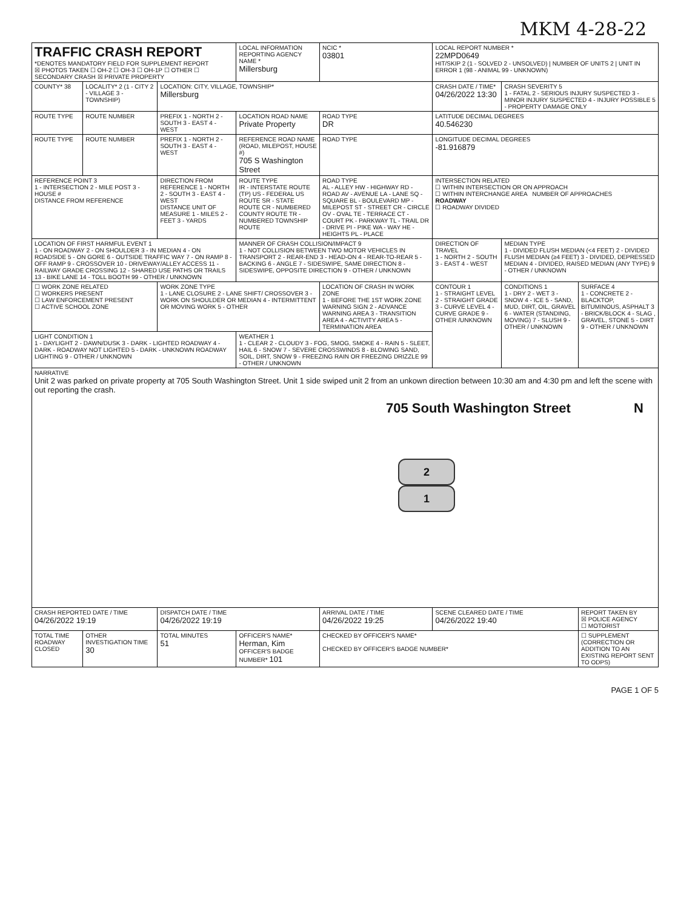MKM 4-28-22
| TRAFFIC CRASH REPORT *DENOTES MANDATORY FIELD FOR SUPPLEMENT REPORT ☒ PHOTOS TAKEN ☐ OH-2 ☐ OH-3 ☐ OH-1P ☐ OTHER ☐ SECONDARY CRASH ☒ PRIVATE PROPERTY | | | LOCAL INFORMATION REPORTING AGENCY NAME * Millersburg | NCIC * 03801 | LOCAL REPORT NUMBER * 22MPD0649 HIT/SKIP 2 (1 - SOLVED 2 - UNSOLVED) / NUMBER OF UNITS 2 / UNIT IN ERROR 1 (98 - ANIMAL 99 - UNKNOWN) | | |
| COUNTY* 38 | LOCALITY* 2 (1 - CITY 2 - VILLAGE 3 - TOWNSHIP) | LOCATION: CITY, VILLAGE, TOWNSHIP* Millersburg | | | CRASH DATE / TIME* 04/26/2022 13:30 | CRASH SEVERITY 5 1 - FATAL 2 - SERIOUS INJURY SUSPECTED 3 - MINOR INJURY SUSPECTED 4 - INJURY POSSIBLE 5 - PROPERTY DAMAGE ONLY | |
| ROUTE TYPE | ROUTE NUMBER | PREFIX 1 - NORTH 2 - SOUTH 3 - EAST 4 - WEST | LOCATION ROAD NAME Private Property | ROAD TYPE DR | LATITUDE DECIMAL DEGREES 40.546230 | | |
| ROUTE TYPE | ROUTE NUMBER | PREFIX 1 - NORTH 2 - SOUTH 3 - EAST 4 - WEST | REFERENCE ROAD NAME (ROAD, MILEPOST, HOUSE #) 705 S Washington Street | ROAD TYPE | LONGITUDE DECIMAL DEGREES -81.916879 | | |
| REFERENCE POINT 3 1 - INTERSECTION 2 - MILE POST 3 - HOUSE # DISTANCE FROM REFERENCE | | DIRECTION FROM REFERENCE 1 - NORTH 2 - SOUTH 3 - EAST 4 - WEST DISTANCE UNIT OF MEASURE 1 - MILES 2 - FEET 3 - YARDS | ROUTE TYPE IR - INTERSTATE ROUTE (TP) US - FEDERAL US ROUTE SR - STATE ROUTE CR - NUMBERED COUNTY ROUTE TR - NUMBERED TOWNSHIP ROUTE | ROAD TYPE AL - ALLEY HW - HIGHWAY RD - ROAD AV - AVENUE LA - LANE SQ - SQUARE BL - BOULEVARD MP - MILEPOST ST - STREET CR - CIRCLE OV - OVAL TE - TERRACE CT - COURT PK - PARKWAY TL - TRAIL DR - DRIVE PI - PIKE WA - WAY HE - HEIGHTS PL - PLACE | INTERSECTION RELATED ☐ WITHIN INTERSECTION OR ON APPROACH ☐ WITHIN INTERCHANGE AREA NUMBER OF APPROACHES ROADWAY ☐ ROADWAY DIVIDED | | |
| LOCATION OF FIRST HARMFUL EVENT 1 1 - ON ROADWAY 2 - ON SHOULDER 3 - IN MEDIAN 4 - ON ROADSIDE 5 - ON GORE 6 - OUTSIDE TRAFFIC WAY 7 - ON RAMP 8 - OFF RAMP 9 - CROSSOVER 10 - DRIVEWAY/ALLEY ACCESS 11 - RAILWAY GRADE CROSSING 12 - SHARED USE PATHS OR TRAILS 13 - BIKE LANE 14 - TOLL BOOTH 99 - OTHER / UNKNOWN | | | MANNER OF CRASH COLLISION/IMPACT 9 1 - NOT COLLISION BETWEEN TWO MOTOR VEHICLES IN TRANSPORT 2 - REAR-END 3 - HEAD-ON 4 - REAR-TO-REAR 5 - BACKING 6 - ANGLE 7 - SIDESWIPE, SAME DIRECTION 8 - SIDESWIPE, OPPOSITE DIRECTION 9 - OTHER / UNKNOWN | | DIRECTION OF TRAVEL 1 - NORTH 2 - SOUTH 3 - EAST 4 - WEST | MEDIAN TYPE 1 - DIVIDED FLUSH MEDIAN (<4 FEET) 2 - DIVIDED FLUSH MEDIAN (≥4 FEET) 3 - DIVIDED, DEPRESSED MEDIAN 4 - DIVIDED, RAISED MEDIAN (ANY TYPE) 9 - OTHER / UNKNOWN | |
| ☐ WORK ZONE RELATED ☐ WORKERS PRESENT ☐ LAW ENFORCEMENT PRESENT ☐ ACTIVE SCHOOL ZONE | | WORK ZONE TYPE 1 - LANE CLOSURE 2 - LANE SHIFT/ CROSSOVER 3 - WORK ON SHOULDER OR MEDIAN 4 - INTERMITTENT OR MOVING WORK 5 - OTHER | | LOCATION OF CRASH IN WORK ZONE 1 - BEFORE THE 1ST WORK ZONE WARNING SIGN 2 - ADVANCE WARNING AREA 3 - TRANSITION AREA 4 - ACTIVITY AREA 5 - TERMINATION AREA | CONTOUR 1 1 - STRAIGHT LEVEL 2 - STRAIGHT GRADE 3 - CURVE LEVEL 4 - CURVE GRADE 9 - OTHER /UNKNOWN | CONDITIONS 1 1 - DRY 2 - WET 3 - SNOW 4 - ICE 5 - SAND, MUD, DIRT, OIL, GRAVEL 6 - WATER (STANDING, MOVING) 7 - SLUSH 9 - OTHER / UNKNOWN | SURFACE 4 1 - CONCRETE 2 - BLACKTOP, BITUMINOUS, ASPHALT 3 - BRICK/BLOCK 4 - SLAG , GRAVEL, STONE 5 - DIRT 9 - OTHER / UNKNOWN |
| LIGHT CONDITION 1 1 - DAYLIGHT 2 - DAWN/DUSK 3 - DARK - LIGHTED ROADWAY 4 - DARK - ROADWAY NOT LIGHTED 5 - DARK - UNKNOWN ROADWAY LIGHTING 9 - OTHER / UNKNOWN | | | WEATHER 1 1 - CLEAR 2 - CLOUDY 3 - FOG, SMOG, SMOKE 4 - RAIN 5 - SLEET, HAIL 6 - SNOW 7 - SEVERE CROSSWINDS 8 - BLOWING SAND, SOIL, DIRT, SNOW 9 - FREEZING RAIN OR FREEZING DRIZZLE 99 - OTHER / UNKNOWN | | | | |
| NARRATIVE Unit 2 was parked on private property at 705 South Washington Street. Unit 1 side swiped unit 2 from an unkown direction between 10:30 am and 4:30 pm and left the scene with out reporting the crash. 705 South Washington Street N 2 1 | | | | | | | |
| CRASH REPORTED DATE / TIME 04/26/2022 19:19 | | DISPATCH DATE / TIME 04/26/2022 19:19 | | ARRIVAL DATE / TIME 04/26/2022 19:25 | SCENE CLEARED DATE / TIME 04/26/2022 19:40 | | REPORT TAKEN BY ☒ POLICE AGENCY ☐ MOTORIST |
| TOTAL TIME ROADWAY CLOSED | OTHER INVESTIGATION TIME 30 | TOTAL MINUTES 51 | OFFICER'S NAME* Herman, Kim OFFICER'S BADGE NUMBER* 101 | CHECKED BY OFFICER'S NAME* CHECKED BY OFFICER'S BADGE NUMBER* | | | ☐ SUPPLEMENT (CORRECTION OR ADDITION TO AN EXISTING REPORT SENT TO ODPS) |
PAGE 1 OF 5